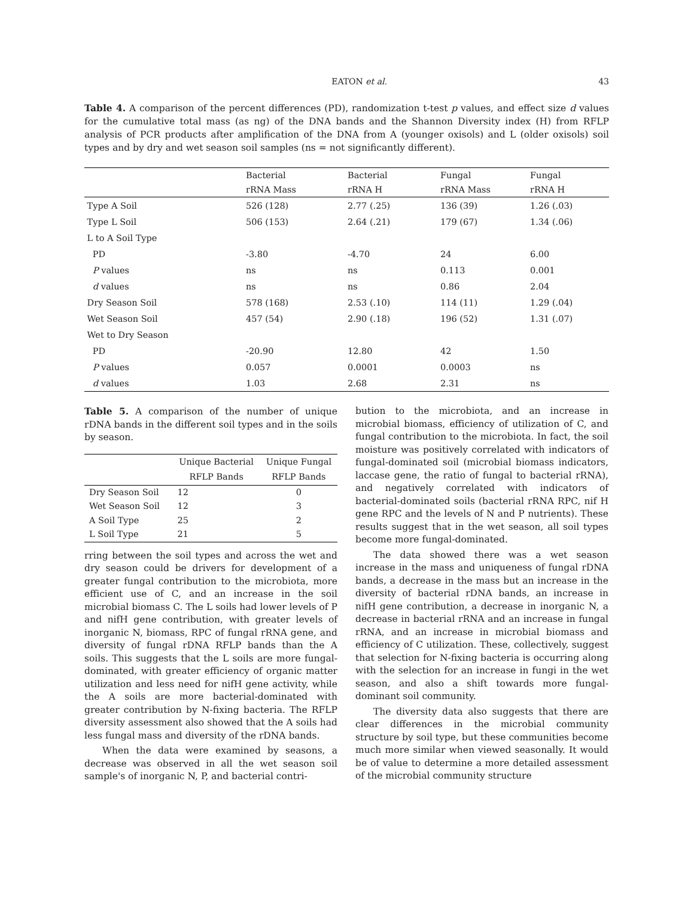EATON et al. 43
Table 4. A comparison of the percent differences (PD), randomization t-test p values, and effect size d values for the cumulative total mass (as ng) of the DNA bands and the Shannon Diversity index (H) from RFLP analysis of PCR products after amplification of the DNA from A (younger oxisols) and L (older oxisols) soil types and by dry and wet season soil samples (ns = not significantly different).
| | Bacterial | Bacterial | Fungal | Fungal |
| --- | --- | --- | --- | --- |
| | rRNA Mass | rRNA H | rRNA Mass | rRNA H |
| Type A Soil | 526 (128) | 2.77 (.25) | 136 (39) | 1.26 (.03) |
| Type L Soil | 506 (153) | 2.64 (.21) | 179 (67) | 1.34 (.06) |
| L to A Soil Type | | | | |
| PD | -3.80 | -4.70 | 24 | 6.00 |
| P values | ns | ns | 0.113 | 0.001 |
| d values | ns | ns | 0.86 | 2.04 |
| Dry Season Soil | 578 (168) | 2.53 (.10) | 114 (11) | 1.29 (.04) |
| Wet Season Soil | 457 (54) | 2.90 (.18) | 196 (52) | 1.31 (.07) |
| Wet to Dry Season | | | | |
| PD | -20.90 | 12.80 | 42 | 1.50 |
| P values | 0.057 | 0.0001 | 0.0003 | ns |
| d values | 1.03 | 2.68 | 2.31 | ns |
Table 5. A comparison of the number of unique rDNA bands in the different soil types and in the soils by season.
| | Unique Bacterial | Unique Fungal |
| --- | --- | --- |
| | RFLP Bands | RFLP Bands |
| Dry Season Soil | 12 | 0 |
| Wet Season Soil | 12 | 3 |
| A Soil Type | 25 | 2 |
| L Soil Type | 21 | 5 |
rring between the soil types and across the wet and dry season could be drivers for development of a greater fungal contribution to the microbiota, more efficient use of C, and an increase in the soil microbial biomass C. The L soils had lower levels of P and nifH gene contribution, with greater levels of inorganic N, biomass, RPC of fungal rRNA gene, and diversity of fungal rDNA RFLP bands than the A soils. This suggests that the L soils are more fungal-dominated, with greater efficiency of organic matter utilization and less need for nifH gene activity, while the A soils are more bacterial-dominated with greater contribution by N-fixing bacteria. The RFLP diversity assessment also showed that the A soils had less fungal mass and diversity of the rDNA bands.
When the data were examined by seasons, a decrease was observed in all the wet season soil sample's of inorganic N, P, and bacterial contri-
bution to the microbiota, and an increase in microbial biomass, efficiency of utilization of C, and fungal contribution to the microbiota. In fact, the soil moisture was positively correlated with indicators of fungal-dominated soil (microbial biomass indicators, laccase gene, the ratio of fungal to bacterial rRNA), and negatively correlated with indicators of bacterial-dominated soils (bacterial rRNA RPC, nif H gene RPC and the levels of N and P nutrients). These results suggest that in the wet season, all soil types become more fungal-dominated.
The data showed there was a wet season increase in the mass and uniqueness of fungal rDNA bands, a decrease in the mass but an increase in the diversity of bacterial rDNA bands, an increase in nifH gene contribution, a decrease in inorganic N, a decrease in bacterial rRNA and an increase in fungal rRNA, and an increase in microbial biomass and efficiency of C utilization. These, collectively, suggest that selection for N-fixing bacteria is occurring along with the selection for an increase in fungi in the wet season, and also a shift towards more fungal-dominant soil community.
The diversity data also suggests that there are clear differences in the microbial community structure by soil type, but these communities become much more similar when viewed seasonally. It would be of value to determine a more detailed assessment of the microbial community structure